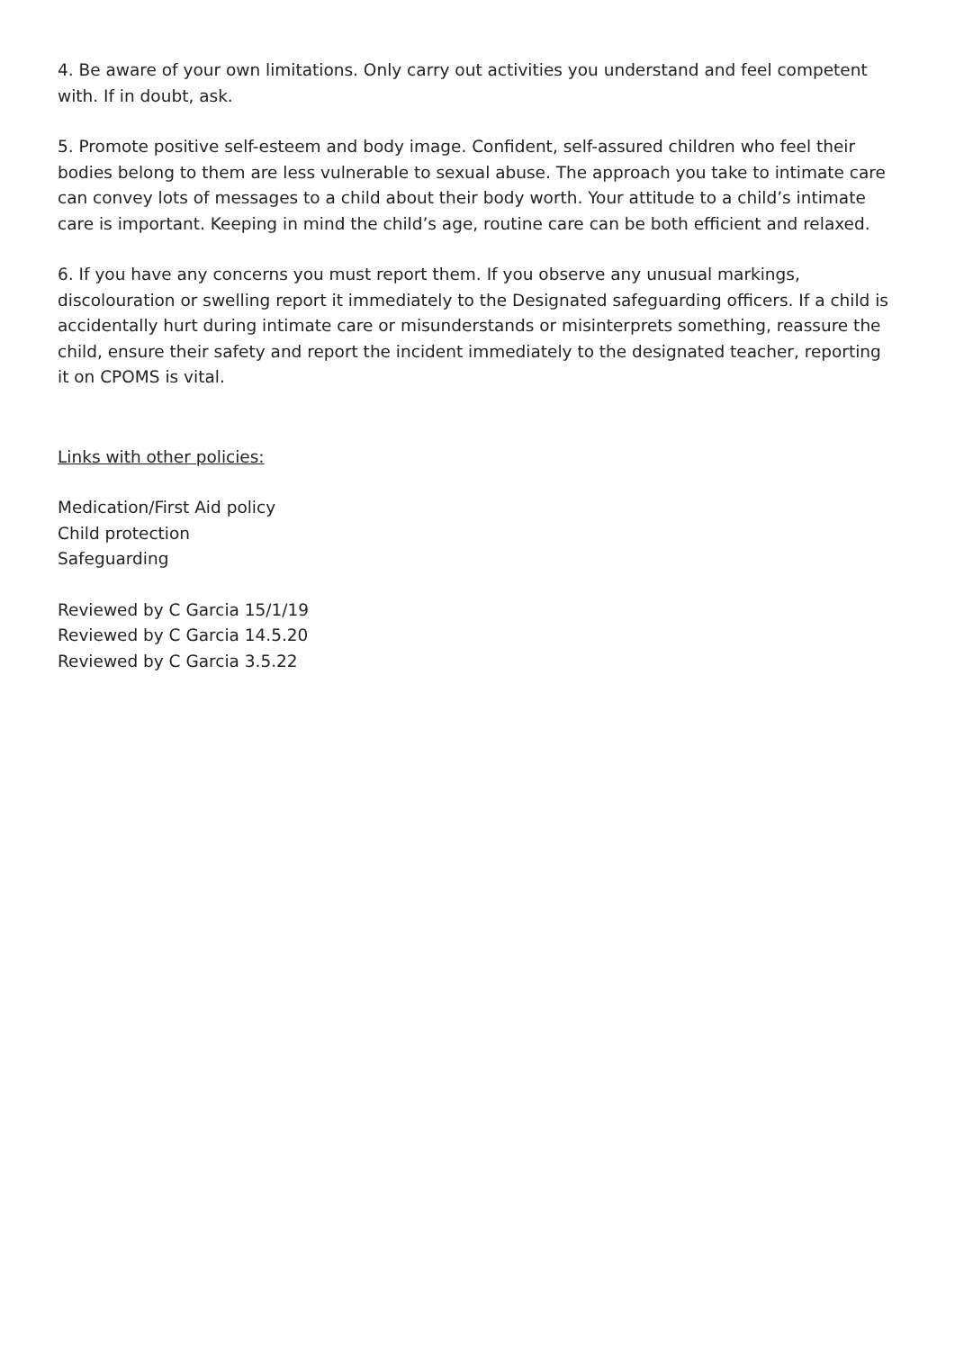4. Be aware of your own limitations. Only carry out activities you understand and feel competent with. If in doubt, ask.
5. Promote positive self-esteem and body image. Confident, self-assured children who feel their bodies belong to them are less vulnerable to sexual abuse. The approach you take to intimate care can convey lots of messages to a child about their body worth. Your attitude to a child’s intimate care is important. Keeping in mind the child’s age, routine care can be both efficient and relaxed.
6. If you have any concerns you must report them. If you observe any unusual markings, discolouration or swelling report it immediately to the Designated safeguarding officers. If a child is accidentally hurt during intimate care or misunderstands or misinterprets something, reassure the child, ensure their safety and report the incident immediately to the designated teacher, reporting it on CPOMS is vital.
Links with other policies:
Medication/First Aid policy
Child protection
Safeguarding
Reviewed by C Garcia 15/1/19
Reviewed by C Garcia 14.5.20
Reviewed by C Garcia 3.5.22